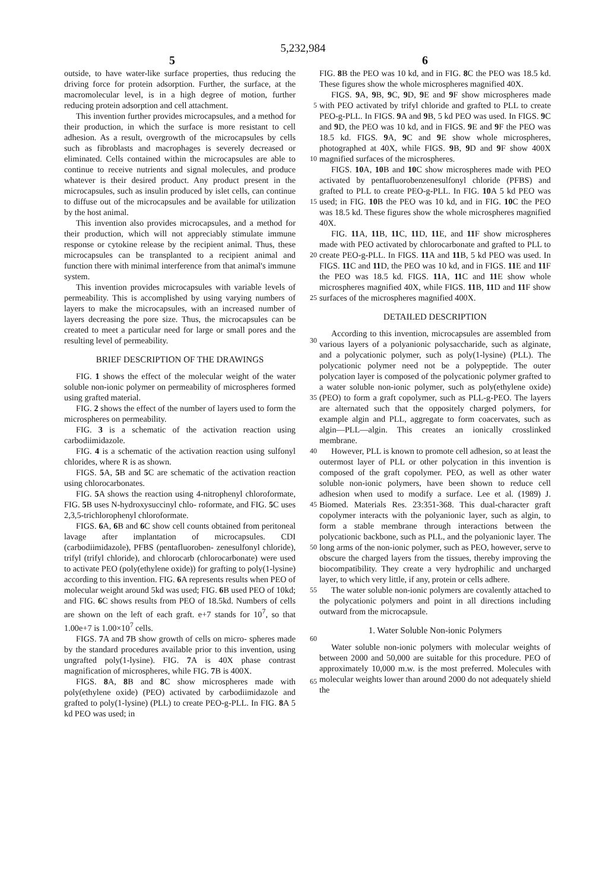5,232,984
5 6
outside, to have water-like surface properties, thus reducing the driving force for protein adsorption. Further, the surface, at the macromolecular level, is in a high degree of motion, further reducing protein adsorption and cell attachment. 5
This invention further provides microcapsules, and a method for their production, in which the surface is more resistant to cell adhesion. As a result, overgrowth of the microcapsules by cells such as fibroblasts and macrophages is severely decreased or eliminated. Cells 10 contained within the microcapsules are able to continue to receive nutrients and signal molecules, and produce whatever is their desired product. Any product present in the microcapsules, such as insulin produced by islet cells, can continue to diffuse out of the microcapsules 15 and be available for utilization by the host animal.
This invention also provides microcapsules, and a method for their production, which will not appreciably stimulate immune response or cytokine release by the recipient animal. Thus, these microcapsules can be 20 transplanted to a recipient animal and function there with minimal interference from that animal's immune system.
This invention provides microcapsules with variable levels of permeability. This is accomplished by using 25 varying numbers of layers to make the microcapsules, with an increased number of layers decreasing the pore size. Thus, the microcapsules can be created to meet a particular need for large or small pores and the resulting level of permeability. 30
BRIEF DESCRIPTION OF THE DRAWINGS
FIG. 1 shows the effect of the molecular weight of the water soluble non-ionic polymer on permeability of microspheres formed using grafted material. 35
FIG. 2 shows the effect of the number of layers used to form the microspheres on permeability.
FIG. 3 is a schematic of the activation reaction using carbodiimidazole.
FIG. 4 is a schematic of the activation reaction using 40 sulfonyl chlorides, where R is as shown.
FIGS. 5 A, 5 B and 5 C are schematic of the activation reaction using chlorocarbonates.
FIG. 5 A shows the reaction using 4-nitrophenyl chloroformate, FIG. 5 B uses N-hydroxysuccinyl chlo- 45 roformate, and FIG. 5 C uses 2,3,5-trichlorophenyl chloroformate.
FIGS. 6 A, 6 B and 6 C show cell counts obtained from peritoneal lavage after implantation of microcapsules. CDI (carbodiimidazole), PFBS (pentafluoroben- 50 zenesulfonyl chloride), trifyl (trifyl chloride), and chlorocarb (chlorocarbonate) were used to activate PEO (poly(ethylene oxide)) for grafting to poly(1-lysine) according to this invention. FIG. 6 A represents results when PEO of molecular weight around 5kd was used; 55 FIG. 6 B used PEO of 10kd; and FIG. 6 C shows results from PEO of 18.5kd. Numbers of cells are shown on the left of each graft. e+7 stands for 10<sup>7</sup>, so that 1.00e+7 is 1.00×10<sup>7</sup> cells.
FIGS. 7 A and 7 B show growth of cells on micro- 60 spheres made by the standard procedures available prior to this invention, using ungrafted poly(1-lysine). FIG. 7 A is 40X phase contrast magnification of microspheres, while FIG. 7 B is 400X.
FIGS. 8 A, 8 B and 8 C show microspheres made with 65 poly(ethylene oxide) (PEO) activated by carbodiimidazole and grafted to poly(1-lysine) (PLL) to create PEO-g-PLL. In FIG. 8 A 5 kd PEO was used; in
FIG. 8 B the PEO was 10 kd, and in FIG. 8 C the PEO was 18.5 kd. These figures show the whole microspheres magnified 40X.
FIGS. 9 A, 9 B, 9 C, 9 D, 9 E and 9 F show microspheres made with PEO activated by trifyl chloride and grafted to PLL to create PEO-g-PLL. In FIGS. 9 A and 9 B, 5 kd PEO was used. In FIGS. 9 C and 9 D, the PEO was 10 kd, and in FIGS. 9 E and 9 F the PEO was 18.5 kd. FIGS. 9 A, 9 C and 9 E show whole microspheres, photographed at 40X, while FIGS. 9 B, 9 D and 9 F show 400X magnified surfaces of the microspheres.
FIGS. 10 A, 10 B and 10 C show microspheres made with PEO activated by pentafluorobenzenesulfonyl chloride (PFBS) and grafted to PLL to create PEO-g-PLL. In FIG. 10 A 5 kd PEO was used; in FIG. 10 B the PEO was 10 kd, and in FIG. 10 C the PEO was 18.5 kd. These figures show the whole microspheres magnified 40X.
FIG. 11 A, 11 B, 11 C, 11 D, 11 E, and 11 F show microspheres made with PEO activated by chlorocarbonate and grafted to PLL to create PEO-g-PLL. In FIGS. 11 A and 11 B, 5 kd PEO was used. In FIGS. 11 C and 11 D, the PEO was 10 kd, and in FIGS. 11 E and 11 F the PEO was 18.5 kd. FIGS. 11 A, 11 C and 11 E show whole microspheres magnified 40X, while FIGS. 11 B, 11 D and 11 F show surfaces of the microspheres magnified 400X.
DETAILED DESCRIPTION
According to this invention, microcapsules are assembled from various layers of a polyanionic polysaccharide, such as alginate, and a polycationic polymer, such as poly(1-lysine) (PLL). The polycationic polymer need not be a polypeptide. The outer polycation layer is composed of the polycationic polymer grafted to a water soluble non-ionic polymer, such as poly(ethylene oxide) (PEO) to form a graft copolymer, such as PLL-g-PEO. The layers are alternated such that the oppositely charged polymers, for example algin and PLL, aggregate to form coacervates, such as algin—PLL—algin. This creates an ionically crosslinked membrane.
However, PLL is known to promote cell adhesion, so at least the outermost layer of PLL or other polycation in this invention is composed of the graft copolymer. PEO, as well as other water soluble non-ionic polymers, have been shown to reduce cell adhesion when used to modify a surface. Lee et al. (1989) J. Biomed. Materials Res. 23:351-368. This dual-character graft copolymer interacts with the polyanionic layer, such as algin, to form a stable membrane through interactions between the polycationic backbone, such as PLL, and the polyanionic layer. The long arms of the non-ionic polymer, such as PEO, however, serve to obscure the charged layers from the tissues, thereby improving the biocompatibility. They create a very hydrophilic and uncharged layer, to which very little, if any, protein or cells adhere.
The water soluble non-ionic polymers are covalently attached to the polycationic polymers and point in all directions including outward from the microcapsule.
1. Water Soluble Non-ionic Polymers
Water soluble non-ionic polymers with molecular weights of between 2000 and 50,000 are suitable for this procedure. PEO of approximately 10,000 m.w. is the most preferred. Molecules with molecular weights lower than around 2000 do not adequately shield the